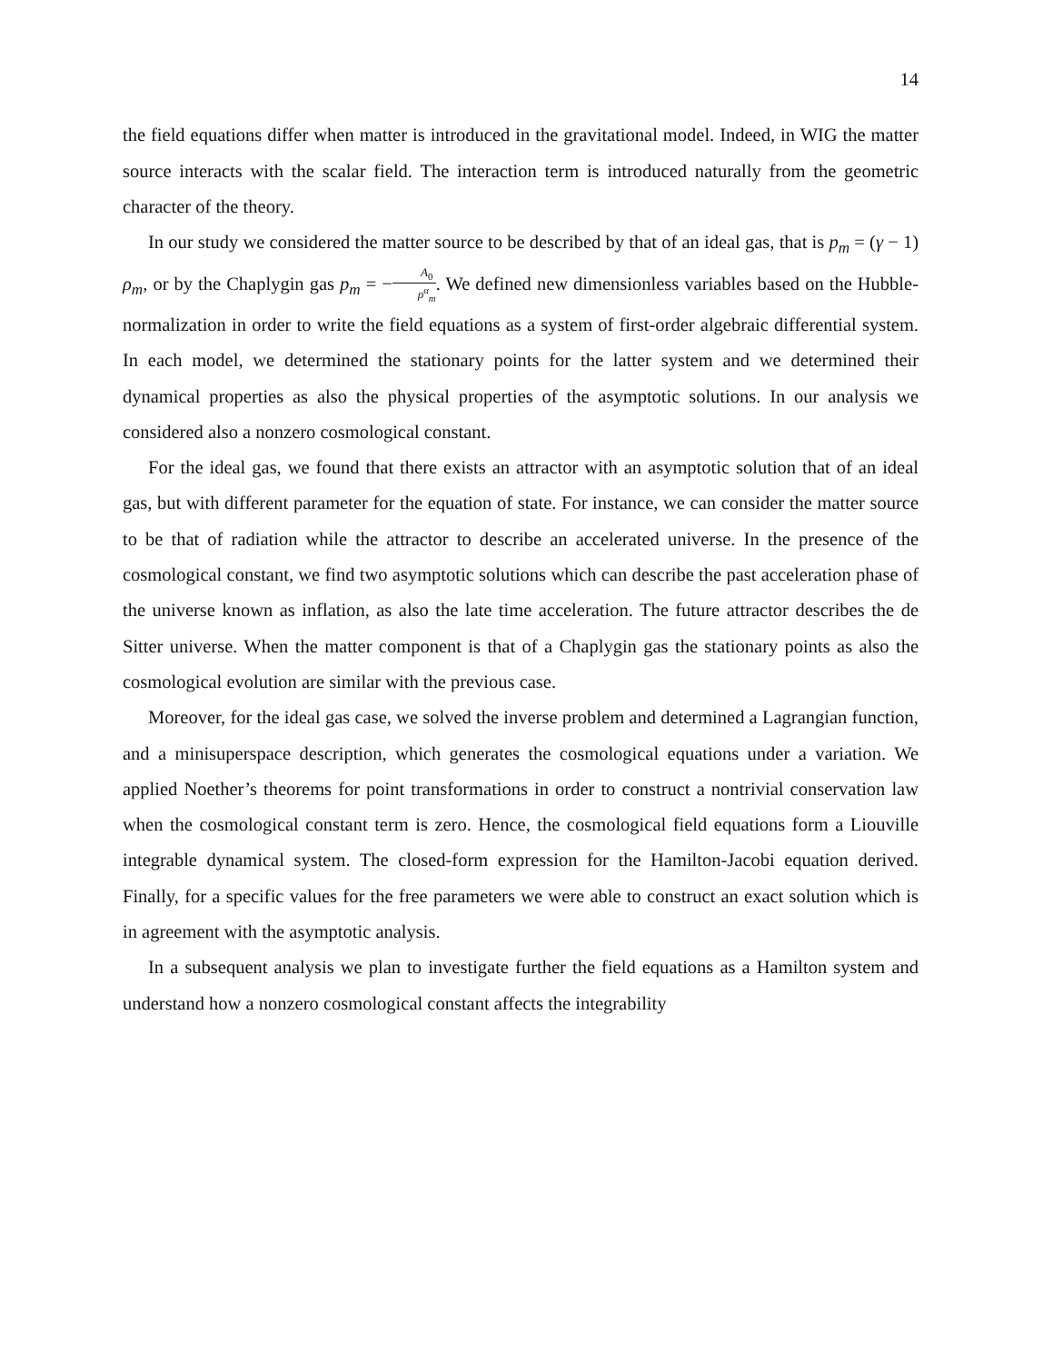14
the field equations differ when matter is introduced in the gravitational model. Indeed, in WIG the matter source interacts with the scalar field. The interaction term is introduced naturally from the geometric character of the theory.
In our study we considered the matter source to be described by that of an ideal gas, that is p<sub>m</sub> = (γ − 1) ρ<sub>m</sub>, or by the Chaplygin gas p<sub>m</sub> = −A<sub>0</sub> ρ<sup>α</sup><sub>m</sub>. We defined new dimensionless variables based on the Hubble-normalization in order to write the field equations as a system of first-order algebraic differential system. In each model, we determined the stationary points for the latter system and we determined their dynamical properties as also the physical properties of the asymptotic solutions. In our analysis we considered also a nonzero cosmological constant.
For the ideal gas, we found that there exists an attractor with an asymptotic solution that of an ideal gas, but with different parameter for the equation of state. For instance, we can consider the matter source to be that of radiation while the attractor to describe an accelerated universe. In the presence of the cosmological constant, we find two asymptotic solutions which can describe the past acceleration phase of the universe known as inflation, as also the late time acceleration. The future attractor describes the de Sitter universe. When the matter component is that of a Chaplygin gas the stationary points as also the cosmological evolution are similar with the previous case.
Moreover, for the ideal gas case, we solved the inverse problem and determined a Lagrangian function, and a minisuperspace description, which generates the cosmological equations under a variation. We applied Noether’s theorems for point transformations in order to construct a nontrivial conservation law when the cosmological constant term is zero. Hence, the cosmological field equations form a Liouville integrable dynamical system. The closed-form expression for the Hamilton-Jacobi equation derived. Finally, for a specific values for the free parameters we were able to construct an exact solution which is in agreement with the asymptotic analysis.
In a subsequent analysis we plan to investigate further the field equations as a Hamilton system and understand how a nonzero cosmological constant affects the integrability